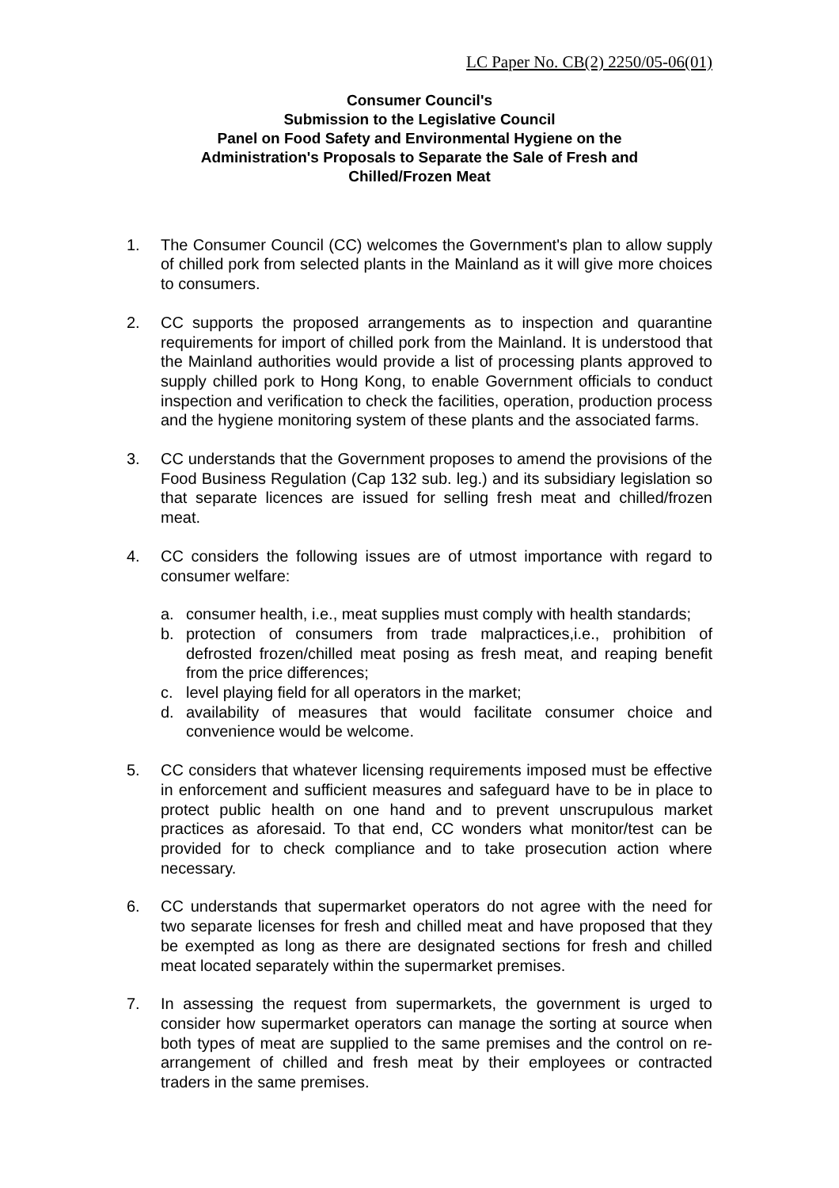LC Paper No. CB(2) 2250/05-06(01)
Consumer Council's
Submission to the Legislative Council
Panel on Food Safety and Environmental Hygiene on the Administration's Proposals to Separate the Sale of Fresh and Chilled/Frozen Meat
1. The Consumer Council (CC) welcomes the Government's plan to allow supply of chilled pork from selected plants in the Mainland as it will give more choices to consumers.
2. CC supports the proposed arrangements as to inspection and quarantine requirements for import of chilled pork from the Mainland. It is understood that the Mainland authorities would provide a list of processing plants approved to supply chilled pork to Hong Kong, to enable Government officials to conduct inspection and verification to check the facilities, operation, production process and the hygiene monitoring system of these plants and the associated farms.
3. CC understands that the Government proposes to amend the provisions of the Food Business Regulation (Cap 132 sub. leg.) and its subsidiary legislation so that separate licences are issued for selling fresh meat and chilled/frozen meat.
4. CC considers the following issues are of utmost importance with regard to consumer welfare:
a. consumer health, i.e., meat supplies must comply with health standards;
b. protection of consumers from trade malpractices,i.e., prohibition of defrosted frozen/chilled meat posing as fresh meat, and reaping benefit from the price differences;
c. level playing field for all operators in the market;
d. availability of measures that would facilitate consumer choice and convenience would be welcome.
5. CC considers that whatever licensing requirements imposed must be effective in enforcement and sufficient measures and safeguard have to be in place to protect public health on one hand and to prevent unscrupulous market practices as aforesaid. To that end, CC wonders what monitor/test can be provided for to check compliance and to take prosecution action where necessary.
6. CC understands that supermarket operators do not agree with the need for two separate licenses for fresh and chilled meat and have proposed that they be exempted as long as there are designated sections for fresh and chilled meat located separately within the supermarket premises.
7. In assessing the request from supermarkets, the government is urged to consider how supermarket operators can manage the sorting at source when both types of meat are supplied to the same premises and the control on re-arrangement of chilled and fresh meat by their employees or contracted traders in the same premises.